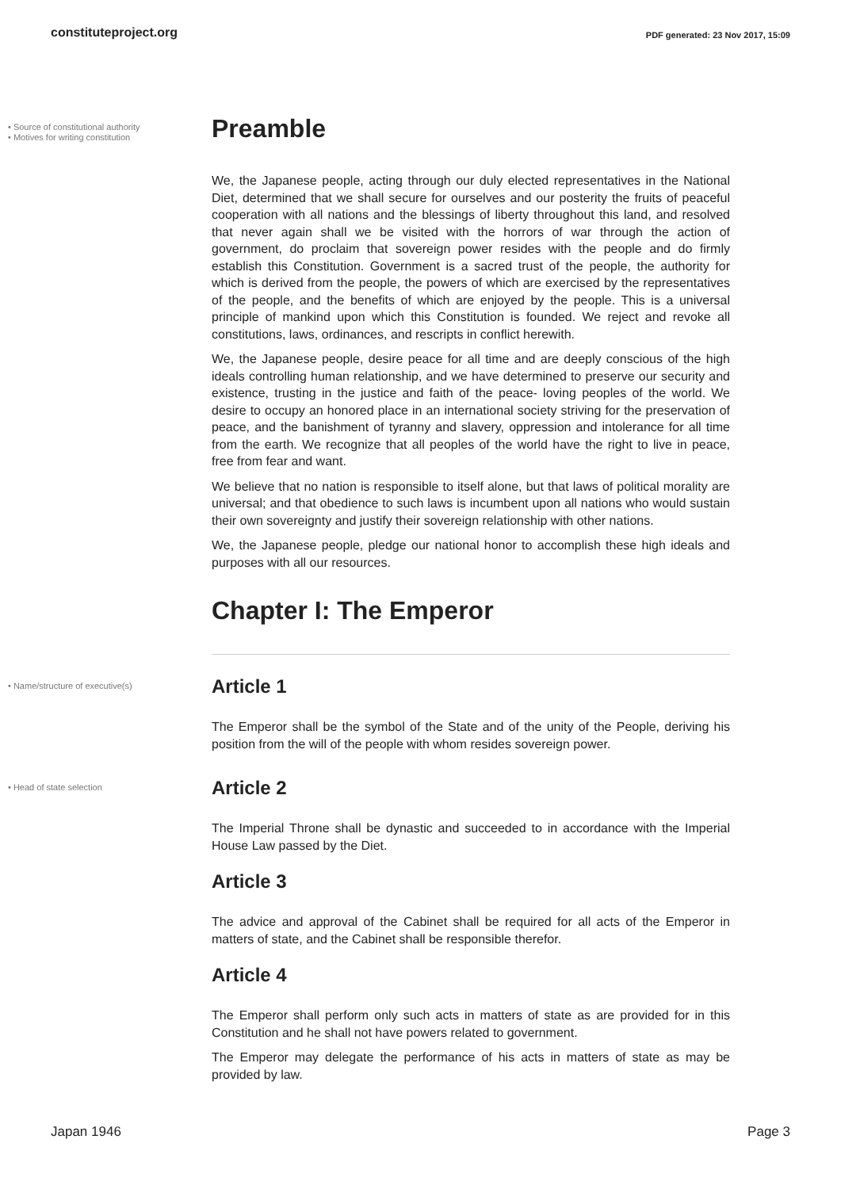constituteproject.org PDF generated: 23 Nov 2017, 15:09
• Source of constitutional authority
• Motives for writing constitution
Preamble
We, the Japanese people, acting through our duly elected representatives in the National Diet, determined that we shall secure for ourselves and our posterity the fruits of peaceful cooperation with all nations and the blessings of liberty throughout this land, and resolved that never again shall we be visited with the horrors of war through the action of government, do proclaim that sovereign power resides with the people and do firmly establish this Constitution. Government is a sacred trust of the people, the authority for which is derived from the people, the powers of which are exercised by the representatives of the people, and the benefits of which are enjoyed by the people. This is a universal principle of mankind upon which this Constitution is founded. We reject and revoke all constitutions, laws, ordinances, and rescripts in conflict herewith.
We, the Japanese people, desire peace for all time and are deeply conscious of the high ideals controlling human relationship, and we have determined to preserve our security and existence, trusting in the justice and faith of the peace- loving peoples of the world. We desire to occupy an honored place in an international society striving for the preservation of peace, and the banishment of tyranny and slavery, oppression and intolerance for all time from the earth. We recognize that all peoples of the world have the right to live in peace, free from fear and want.
We believe that no nation is responsible to itself alone, but that laws of political morality are universal; and that obedience to such laws is incumbent upon all nations who would sustain their own sovereignty and justify their sovereign relationship with other nations.
We, the Japanese people, pledge our national honor to accomplish these high ideals and purposes with all our resources.
Chapter I: The Emperor
• Name/structure of executive(s)
Article 1
The Emperor shall be the symbol of the State and of the unity of the People, deriving his position from the will of the people with whom resides sovereign power.
• Head of state selection
Article 2
The Imperial Throne shall be dynastic and succeeded to in accordance with the Imperial House Law passed by the Diet.
Article 3
The advice and approval of the Cabinet shall be required for all acts of the Emperor in matters of state, and the Cabinet shall be responsible therefor.
Article 4
The Emperor shall perform only such acts in matters of state as are provided for in this Constitution and he shall not have powers related to government.
The Emperor may delegate the performance of his acts in matters of state as may be provided by law.
Japan 1946 Page 3